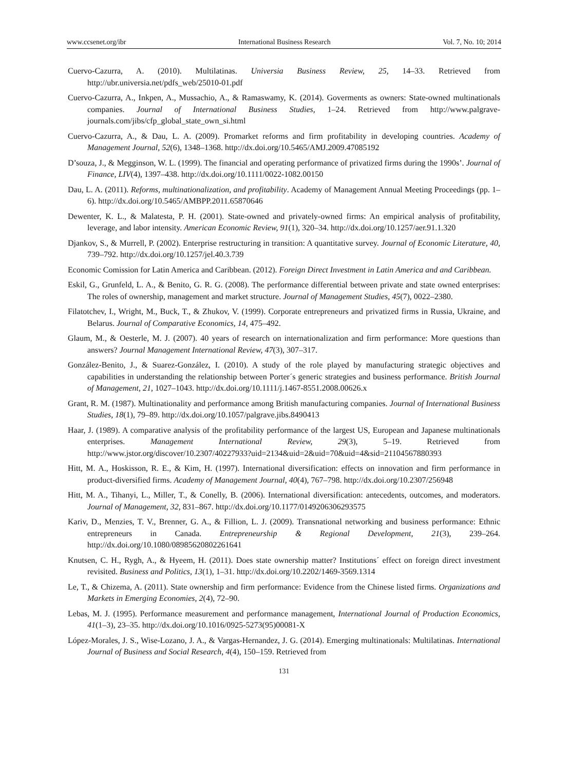www.ccsenet.org/ibr International Business Research Vol. 7, No. 10; 2014
Cuervo-Cazurra, A. (2010). Multilatinas. Universia Business Review, 25, 14–33. Retrieved from http://ubr.universia.net/pdfs_web/25010-01.pdf
Cuervo-Cazurra, A., Inkpen, A., Mussachio, A., & Ramaswamy, K. (2014). Goverments as owners: State-owned multinationals companies. Journal of International Business Studies, 1–24. Retrieved from http://www.palgrave-journals.com/jibs/cfp_global_state_own_si.html
Cuervo-Cazurra, A., & Dau, L. A. (2009). Promarket reforms and firm profitability in developing countries. Academy of Management Journal, 52(6), 1348–1368. http://dx.doi.org/10.5465/AMJ.2009.47085192
D’souza, J., & Megginson, W. L. (1999). The financial and operating performance of privatized firms during the 1990s’. Journal of Finance, LIV(4), 1397–438. http://dx.doi.org/10.1111/0022-1082.00150
Dau, L. A. (2011). Reforms, multinationalization, and profitability. Academy of Management Annual Meeting Proceedings (pp. 1–6). http://dx.doi.org/10.5465/AMBPP.2011.65870646
Dewenter, K. L., & Malatesta, P. H. (2001). State-owned and privately-owned firms: An empirical analysis of profitability, leverage, and labor intensity. American Economic Review, 91(1), 320–34. http://dx.doi.org/10.1257/aer.91.1.320
Djankov, S., & Murrell, P. (2002). Enterprise restructuring in transition: A quantitative survey. Journal of Economic Literature, 40, 739–792. http://dx.doi.org/10.1257/jel.40.3.739
Economic Comission for Latin America and Caribbean. (2012). Foreign Direct Investment in Latin America and and Caribbean.
Eskil, G., Grunfeld, L. A., & Benito, G. R. G. (2008). The performance differential between private and state owned enterprises: The roles of ownership, management and market structure. Journal of Management Studies, 45(7), 0022–2380.
Filatotchev, I., Wright, M., Buck, T., & Zhukov, V. (1999). Corporate entrepreneurs and privatized firms in Russia, Ukraine, and Belarus. Journal of Comparative Economics, 14, 475–492.
Glaum, M., & Oesterle, M. J. (2007). 40 years of research on internationalization and firm performance: More questions than answers? Journal Management International Review, 47(3), 307–317.
González-Benito, J., & Suarez-González, I. (2010). A study of the role played by manufacturing strategic objectives and capabilities in understanding the relationship between Porter´s generic strategies and business performance. British Journal of Management, 21, 1027–1043. http://dx.doi.org/10.1111/j.1467-8551.2008.00626.x
Grant, R. M. (1987). Multinationality and performance among British manufacturing companies. Journal of International Business Studies, 18(1), 79–89. http://dx.doi.org/10.1057/palgrave.jibs.8490413
Haar, J. (1989). A comparative analysis of the profitability performance of the largest US, European and Japanese multinationals enterprises. Management International Review, 29(3), 5–19. Retrieved from http://www.jstor.org/discover/10.2307/40227933?uid=2134&uid=2&uid=70&uid=4&sid=21104567880393
Hitt, M. A., Hoskisson, R. E., & Kim, H. (1997). International diversification: effects on innovation and firm performance in product-diversified firms. Academy of Management Journal, 40(4), 767–798. http://dx.doi.org/10.2307/256948
Hitt, M. A., Tihanyi, L., Miller, T., & Conelly, B. (2006). International diversification: antecedents, outcomes, and moderators. Journal of Management, 32, 831–867. http://dx.doi.org/10.1177/0149206306293575
Kariv, D., Menzies, T. V., Brenner, G. A., & Fillion, L. J. (2009). Transnational networking and business performance: Ethnic entrepreneurs in Canada. Entrepreneurship & Regional Development, 21(3), 239–264. http://dx.doi.org/10.1080/08985620802261641
Knutsen, C. H., Rygh, A., & Hyeem, H. (2011). Does state ownership matter? Institutions´ effect on foreign direct investment revisited. Business and Politics, 13(1), 1–31. http://dx.doi.org/10.2202/1469-3569.1314
Le, T., & Chizema, A. (2011). State ownership and firm performance: Evidence from the Chinese listed firms. Organizations and Markets in Emerging Economies, 2(4), 72–90.
Lebas, M. J. (1995). Performance measurement and performance management, International Journal of Production Economics, 41(1–3), 23–35. http://dx.doi.org/10.1016/0925-5273(95)00081-X
López-Morales, J. S., Wise-Lozano, J. A., & Vargas-Hernandez, J. G. (2014). Emerging multinationals: Multilatinas. International Journal of Business and Social Research, 4(4), 150–159. Retrieved from
131